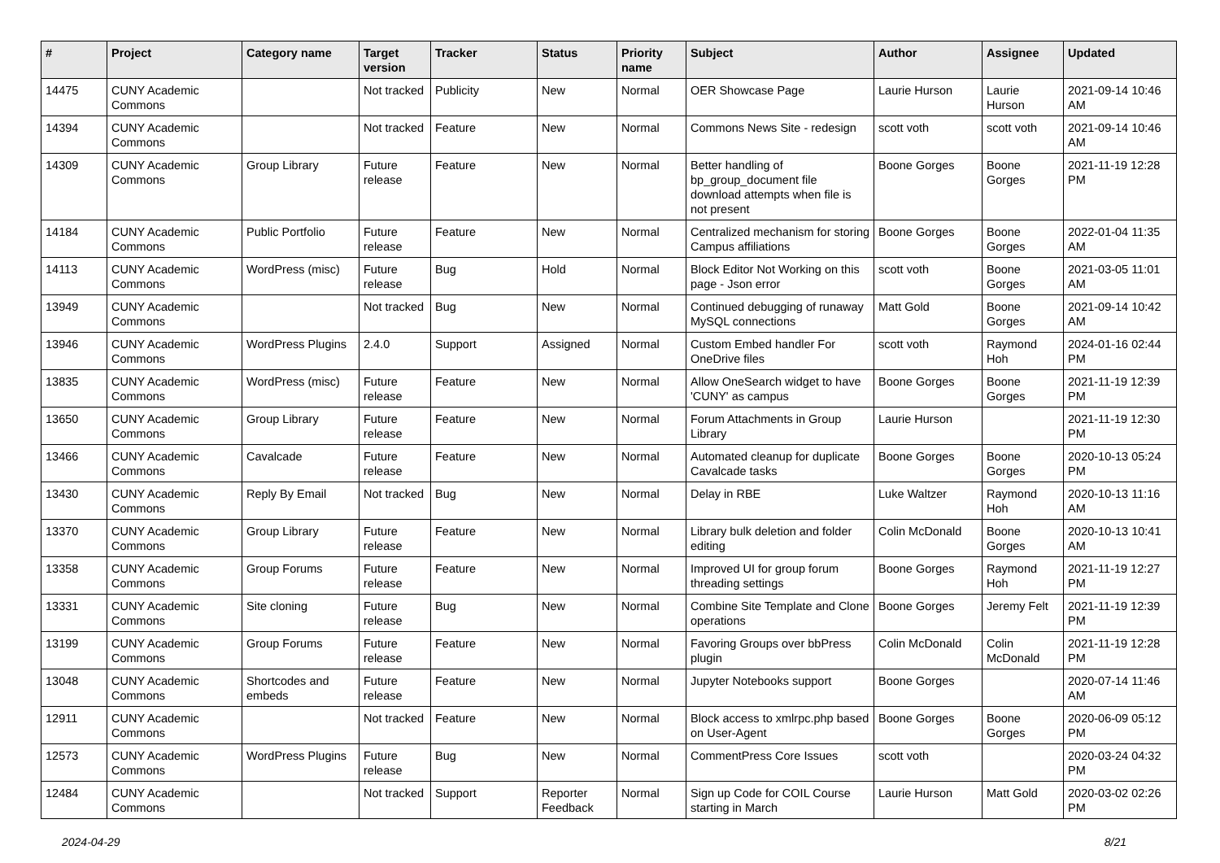| # | Project | Category name | Target version | Tracker | Status | Priority name | Subject | Author | Assignee | Updated |
| --- | --- | --- | --- | --- | --- | --- | --- | --- | --- | --- |
| 14475 | CUNY Academic Commons | | Not tracked | Publicity | New | Normal | OER Showcase Page | Laurie Hurson | Laurie Hurson | 2021-09-14 10:46 AM |
| 14394 | CUNY Academic Commons | | Not tracked | Feature | New | Normal | Commons News Site - redesign | scott voth | scott voth | 2021-09-14 10:46 AM |
| 14309 | CUNY Academic Commons | Group Library | Future release | Feature | New | Normal | Better handling of bp_group_document file download attempts when file is not present | Boone Gorges | Boone Gorges | 2021-11-19 12:28 PM |
| 14184 | CUNY Academic Commons | Public Portfolio | Future release | Feature | New | Normal | Centralized mechanism for storing Campus affiliations | Boone Gorges | Boone Gorges | 2022-01-04 11:35 AM |
| 14113 | CUNY Academic Commons | WordPress (misc) | Future release | Bug | Hold | Normal | Block Editor Not Working on this page - Json error | scott voth | Boone Gorges | 2021-03-05 11:01 AM |
| 13949 | CUNY Academic Commons | | Not tracked | Bug | New | Normal | Continued debugging of runaway MySQL connections | Matt Gold | Boone Gorges | 2021-09-14 10:42 AM |
| 13946 | CUNY Academic Commons | WordPress Plugins | 2.4.0 | Support | Assigned | Normal | Custom Embed handler For OneDrive files | scott voth | Raymond Hoh | 2024-01-16 02:44 PM |
| 13835 | CUNY Academic Commons | WordPress (misc) | Future release | Feature | New | Normal | Allow OneSearch widget to have 'CUNY' as campus | Boone Gorges | Boone Gorges | 2021-11-19 12:39 PM |
| 13650 | CUNY Academic Commons | Group Library | Future release | Feature | New | Normal | Forum Attachments in Group Library | Laurie Hurson | | 2021-11-19 12:30 PM |
| 13466 | CUNY Academic Commons | Cavalcade | Future release | Feature | New | Normal | Automated cleanup for duplicate Cavalcade tasks | Boone Gorges | Boone Gorges | 2020-10-13 05:24 PM |
| 13430 | CUNY Academic Commons | Reply By Email | Not tracked | Bug | New | Normal | Delay in RBE | Luke Waltzer | Raymond Hoh | 2020-10-13 11:16 AM |
| 13370 | CUNY Academic Commons | Group Library | Future release | Feature | New | Normal | Library bulk deletion and folder editing | Colin McDonald | Boone Gorges | 2020-10-13 10:41 AM |
| 13358 | CUNY Academic Commons | Group Forums | Future release | Feature | New | Normal | Improved UI for group forum threading settings | Boone Gorges | Raymond Hoh | 2021-11-19 12:27 PM |
| 13331 | CUNY Academic Commons | Site cloning | Future release | Bug | New | Normal | Combine Site Template and Clone operations | Boone Gorges | Jeremy Felt | 2021-11-19 12:39 PM |
| 13199 | CUNY Academic Commons | Group Forums | Future release | Feature | New | Normal | Favoring Groups over bbPress plugin | Colin McDonald | Colin McDonald | 2021-11-19 12:28 PM |
| 13048 | CUNY Academic Commons | Shortcodes and embeds | Future release | Feature | New | Normal | Jupyter Notebooks support | Boone Gorges | | 2020-07-14 11:46 AM |
| 12911 | CUNY Academic Commons | | Not tracked | Feature | New | Normal | Block access to xmlrpc.php based on User-Agent | Boone Gorges | Boone Gorges | 2020-06-09 05:12 PM |
| 12573 | CUNY Academic Commons | WordPress Plugins | Future release | Bug | New | Normal | CommentPress Core Issues | scott voth | | 2020-03-24 04:32 PM |
| 12484 | CUNY Academic Commons | | Not tracked | Support | Reporter Feedback | Normal | Sign up Code for COIL Course starting in March | Laurie Hurson | Matt Gold | 2020-03-02 02:26 PM |
2024-04-29 8/21